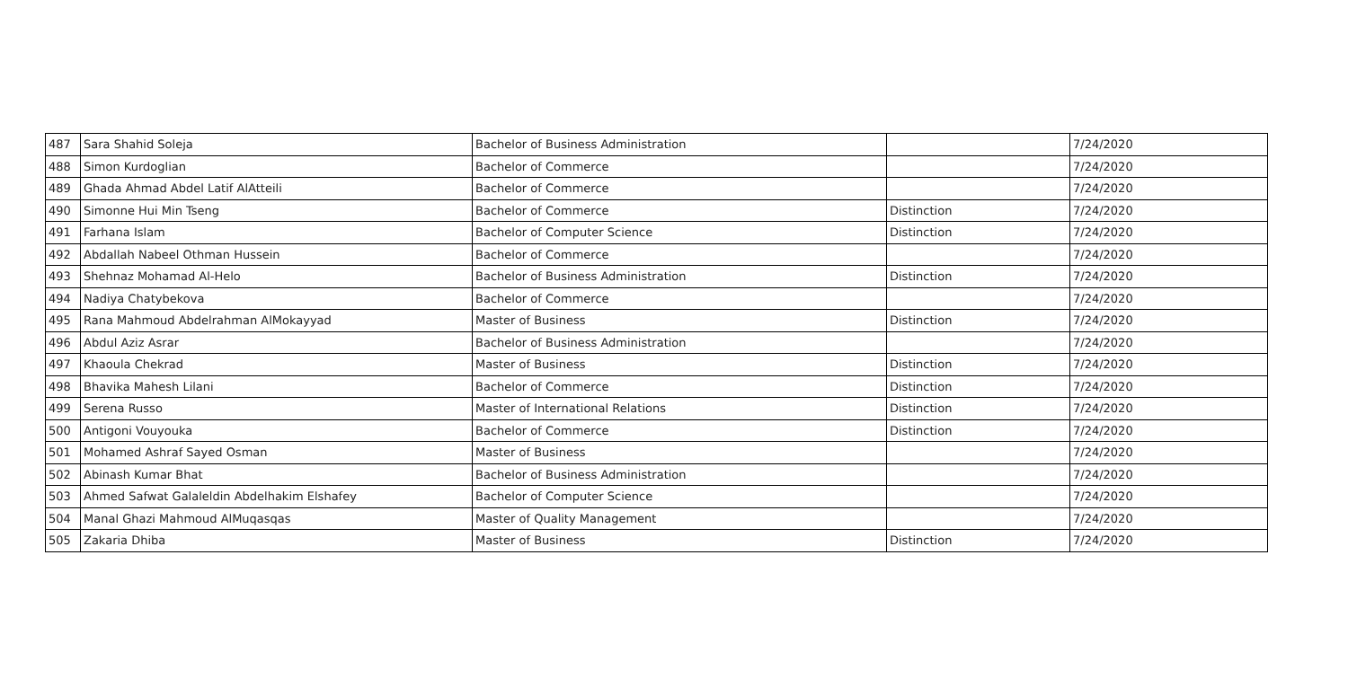| 487 | Sara Shahid Soleja | Bachelor of Business Administration | | 7/24/2020 |
| 488 | Simon Kurdoglian | Bachelor of Commerce | | 7/24/2020 |
| 489 | Ghada Ahmad Abdel Latif AlAtteili | Bachelor of Commerce | | 7/24/2020 |
| 490 | Simonne Hui Min Tseng | Bachelor of Commerce | Distinction | 7/24/2020 |
| 491 | Farhana Islam | Bachelor of Computer Science | Distinction | 7/24/2020 |
| 492 | Abdallah Nabeel Othman Hussein | Bachelor of Commerce | | 7/24/2020 |
| 493 | Shehnaz Mohamad Al-Helo | Bachelor of Business Administration | Distinction | 7/24/2020 |
| 494 | Nadiya Chatybekova | Bachelor of Commerce | | 7/24/2020 |
| 495 | Rana Mahmoud Abdelrahman AlMokayyad | Master of Business | Distinction | 7/24/2020 |
| 496 | Abdul Aziz Asrar | Bachelor of Business Administration | | 7/24/2020 |
| 497 | Khaoula Chekrad | Master of Business | Distinction | 7/24/2020 |
| 498 | Bhavika Mahesh Lilani | Bachelor of Commerce | Distinction | 7/24/2020 |
| 499 | Serena Russo | Master of International Relations | Distinction | 7/24/2020 |
| 500 | Antigoni Vouyouka | Bachelor of Commerce | Distinction | 7/24/2020 |
| 501 | Mohamed Ashraf Sayed Osman | Master of Business | | 7/24/2020 |
| 502 | Abinash Kumar Bhat | Bachelor of Business Administration | | 7/24/2020 |
| 503 | Ahmed Safwat Galaleldin Abdelhakim Elshafey | Bachelor of Computer Science | | 7/24/2020 |
| 504 | Manal Ghazi Mahmoud AlMuqasqas | Master of Quality Management | | 7/24/2020 |
| 505 | Zakaria Dhiba | Master of Business | Distinction | 7/24/2020 |